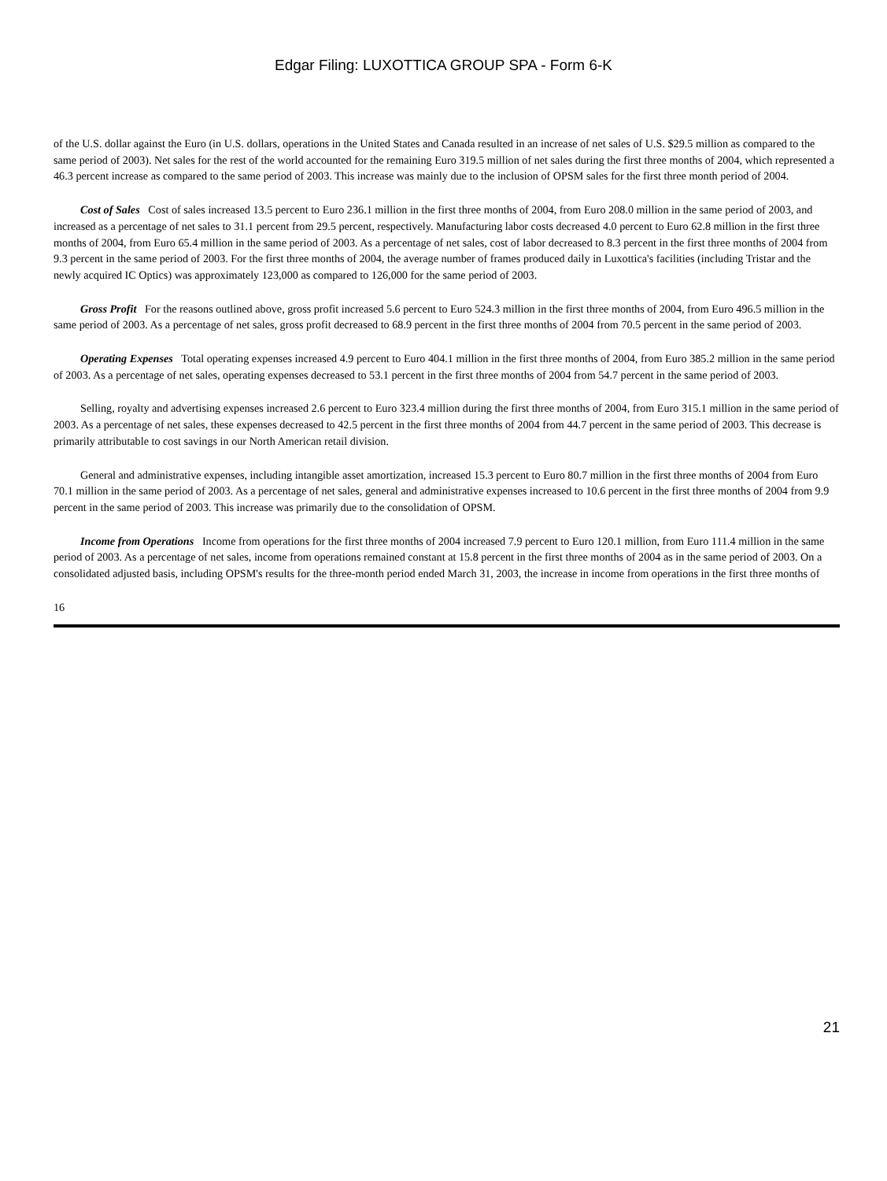Edgar Filing: LUXOTTICA GROUP SPA - Form 6-K
of the U.S. dollar against the Euro (in U.S. dollars, operations in the United States and Canada resulted in an increase of net sales of U.S. $29.5 million as compared to the same period of 2003). Net sales for the rest of the world accounted for the remaining Euro 319.5 million of net sales during the first three months of 2004, which represented a 46.3 percent increase as compared to the same period of 2003. This increase was mainly due to the inclusion of OPSM sales for the first three month period of 2004.
Cost of Sales Cost of sales increased 13.5 percent to Euro 236.1 million in the first three months of 2004, from Euro 208.0 million in the same period of 2003, and increased as a percentage of net sales to 31.1 percent from 29.5 percent, respectively. Manufacturing labor costs decreased 4.0 percent to Euro 62.8 million in the first three months of 2004, from Euro 65.4 million in the same period of 2003. As a percentage of net sales, cost of labor decreased to 8.3 percent in the first three months of 2004 from 9.3 percent in the same period of 2003. For the first three months of 2004, the average number of frames produced daily in Luxottica's facilities (including Tristar and the newly acquired IC Optics) was approximately 123,000 as compared to 126,000 for the same period of 2003.
Gross Profit For the reasons outlined above, gross profit increased 5.6 percent to Euro 524.3 million in the first three months of 2004, from Euro 496.5 million in the same period of 2003. As a percentage of net sales, gross profit decreased to 68.9 percent in the first three months of 2004 from 70.5 percent in the same period of 2003.
Operating Expenses Total operating expenses increased 4.9 percent to Euro 404.1 million in the first three months of 2004, from Euro 385.2 million in the same period of 2003. As a percentage of net sales, operating expenses decreased to 53.1 percent in the first three months of 2004 from 54.7 percent in the same period of 2003.
Selling, royalty and advertising expenses increased 2.6 percent to Euro 323.4 million during the first three months of 2004, from Euro 315.1 million in the same period of 2003. As a percentage of net sales, these expenses decreased to 42.5 percent in the first three months of 2004 from 44.7 percent in the same period of 2003. This decrease is primarily attributable to cost savings in our North American retail division.
General and administrative expenses, including intangible asset amortization, increased 15.3 percent to Euro 80.7 million in the first three months of 2004 from Euro 70.1 million in the same period of 2003. As a percentage of net sales, general and administrative expenses increased to 10.6 percent in the first three months of 2004 from 9.9 percent in the same period of 2003. This increase was primarily due to the consolidation of OPSM.
Income from Operations Income from operations for the first three months of 2004 increased 7.9 percent to Euro 120.1 million, from Euro 111.4 million in the same period of 2003. As a percentage of net sales, income from operations remained constant at 15.8 percent in the first three months of 2004 as in the same period of 2003. On a consolidated adjusted basis, including OPSM's results for the three-month period ended March 31, 2003, the increase in income from operations in the first three months of
16
21